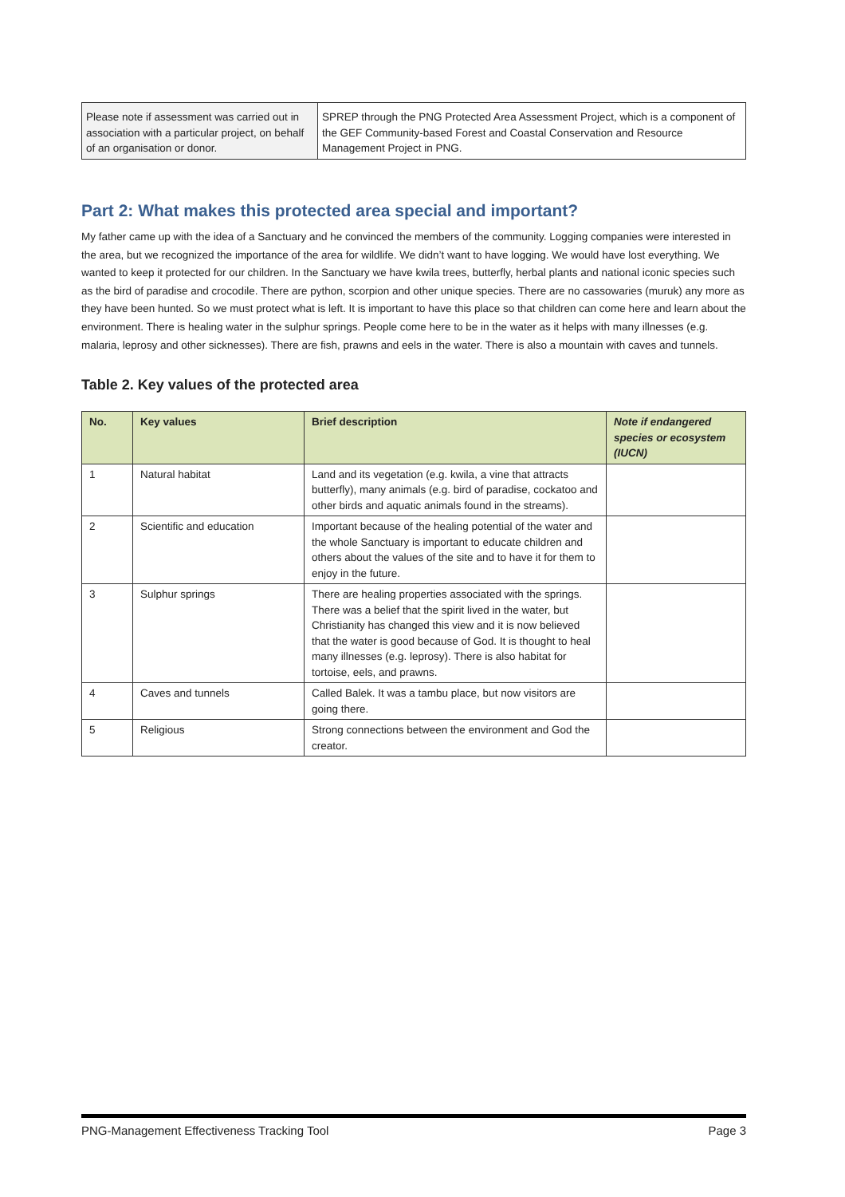| Please note if assessment was carried out in association with a particular project, on behalf of an organisation or donor. | SPREP through the PNG Protected Area Assessment Project, which is a component of the GEF Community-based Forest and Coastal Conservation and Resource Management Project in PNG. |
Part 2: What makes this protected area special and important?
My father came up with the idea of a Sanctuary and he convinced the members of the community. Logging companies were interested in the area, but we recognized the importance of the area for wildlife. We didn’t want to have logging. We would have lost everything. We wanted to keep it protected for our children. In the Sanctuary we have kwila trees, butterfly, herbal plants and national iconic species such as the bird of paradise and crocodile. There are python, scorpion and other unique species. There are no cassowaries (muruk) any more as they have been hunted. So we must protect what is left. It is important to have this place so that children can come here and learn about the environment. There is healing water in the sulphur springs. People come here to be in the water as it helps with many illnesses (e.g. malaria, leprosy and other sicknesses). There are fish, prawns and eels in the water. There is also a mountain with caves and tunnels.
Table 2. Key values of the protected area
| No. | Key values | Brief description | Note if endangered species or ecosystem (IUCN) |
| --- | --- | --- | --- |
| 1 | Natural habitat | Land and its vegetation (e.g. kwila, a vine that attracts butterfly), many animals (e.g. bird of paradise, cockatoo and other birds and aquatic animals found in the streams). | |
| 2 | Scientific and education | Important because of the healing potential of the water and the whole Sanctuary is important to educate children and others about the values of the site and to have it for them to enjoy in the future. | |
| 3 | Sulphur springs | There are healing properties associated with the springs. There was a belief that the spirit lived in the water, but Christianity has changed this view and it is now believed that the water is good because of God. It is thought to heal many illnesses (e.g. leprosy). There is also habitat for tortoise, eels, and prawns. | |
| 4 | Caves and tunnels | Called Balek. It was a tambu place, but now visitors are going there. | |
| 5 | Religious | Strong connections between the environment and God the creator. | |
PNG-Management Effectiveness Tracking Tool Page 3